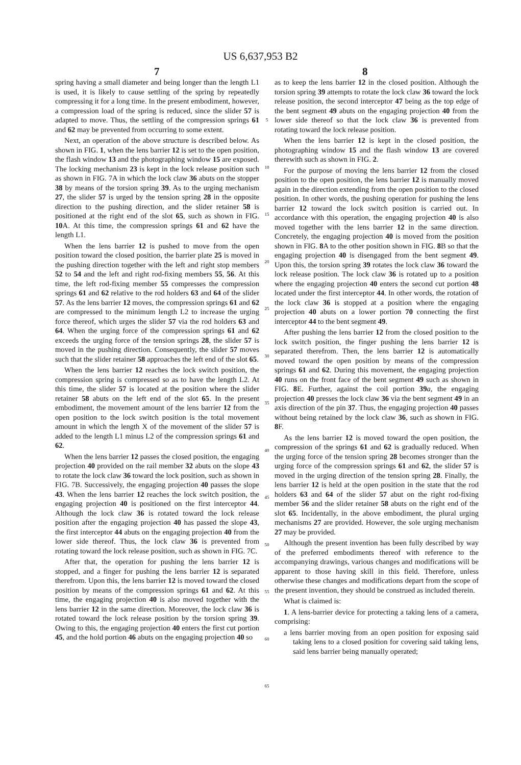US 6,637,953 B2
7 8
spring having a small diameter and being longer than the length L1 is used, it is likely to cause settling of the spring by repeatedly compressing it for a long time. In the present embodiment, however, a compression load of the spring is reduced, since the slider 57 is adapted to move. Thus, the settling of the compression springs 61 and 62 may be prevented from occurring to some extent.
Next, an operation of the above structure is described below. As shown in FIG. 1, when the lens barrier 12 is set to the open position, the flash window 13 and the photographing window 15 are exposed. The locking mechanism 23 is kept in the lock release position such as shown in FIG. 7A in which the lock claw 36 abuts on the stopper 38 by means of the torsion spring 39. As to the urging mechanism 27, the slider 57 is urged by the tension spring 28 in the opposite direction to the pushing direction, and the slider retainer 58 is positioned at the right end of the slot 65, such as shown in FIG. 10 A. At this time, the compression springs 61 and 62 have the length L1.
When the lens barrier 12 is pushed to move from the open position toward the closed position, the barrier plate 25 is moved in the pushing direction together with the left and right stop members 52 to 54 and the left and right rod-fixing members 55, 56. At this time, the left rod-fixing member 55 compresses the compression springs 61 and 62 relative to the rod holders 63 and 64 of the slider 57. As the lens barrier 12 moves, the compression springs 61 and 62 are compressed to the minimum length L2 to increase the urging force thereof, which urges the slider 57 via the rod holders 63 and 64. When the urging force of the compression springs 61 and 62 exceeds the urging force of the tension springs 28, the slider 57 is moved in the pushing direction. Consequently, the slider 57 moves such that the slider retainer 58 approaches the left end of the slot 65.
When the lens barrier 12 reaches the lock switch position, the compression spring is compressed so as to have the length L2. At this time, the slider 57 is located at the position where the slider retainer 58 abuts on the left end of the slot 65. In the present embodiment, the movement amount of the lens barrier 12 from the open position to the lock switch position is the total movement amount in which the length X of the movement of the slider 57 is added to the length L1 minus L2 of the compression springs 61 and 62.
When the lens barrier 12 passes the closed position, the engaging projection 40 provided on the rail member 32 abuts on the slope 43 to rotate the lock claw 36 toward the lock position, such as shown in FIG. 7B. Successively, the engaging projection 40 passes the slope 43. When the lens barrier 12 reaches the lock switch position, the engaging projection 40 is positioned on the first interceptor 44. Although the lock claw 36 is rotated toward the lock release position after the engaging projection 40 has passed the slope 43, the first interceptor 44 abuts on the engaging projection 40 from the lower side thereof. Thus, the lock claw 36 is prevented from rotating toward the lock release position, such as shown in FIG. 7C.
After that, the operation for pushing the lens barrier 12 is stopped, and a finger for pushing the lens barrier 12 is separated therefrom. Upon this, the lens barrier 12 is moved toward the closed position by means of the compression springs 61 and 62. At this time, the engaging projection 40 is also moved together with the lens barrier 12 in the same direction. Moreover, the lock claw 36 is rotated toward the lock release position by the torsion spring 39. Owing to this, the engaging projection 40 enters the first cut portion 45, and the hold portion 46 abuts on the engaging projection 40 so
5
10
15
20
25
30
35
40
45
50
55
60
65
as to keep the lens barrier 12 in the closed position. Although the torsion spring 39 attempts to rotate the lock claw 36 toward the lock release position, the second interceptor 47 being as the top edge of the bent segment 49 abuts on the engaging projection 40 from the lower side thereof so that the lock claw 36 is prevented from rotating toward the lock release position.
When the lens barrier 12 is kept in the closed position, the photographing window 15 and the flash window 13 are covered therewith such as shown in FIG. 2.
For the purpose of moving the lens barrier 12 from the closed position to the open position, the lens barrier 12 is manually moved again in the direction extending from the open position to the closed position. In other words, the pushing operation for pushing the lens barrier 12 toward the lock switch position is carried out. In accordance with this operation, the engaging projection 40 is also moved together with the lens barrier 12 in the same direction. Concretely, the engaging projection 40 is moved from the position shown in FIG. 8 A to the other position shown in FIG. 8 B so that the engaging projection 40 is disengaged from the bent segment 49. Upon this, the torsion spring 39 rotates the lock claw 36 toward the lock release position. The lock claw 36 is rotated up to a position where the engaging projection 40 enters the second cut portion 48 located under the first interceptor 44. In other words, the rotation of the lock claw 36 is stopped at a position where the engaging projection 40 abuts on a lower portion 70 connecting the first interceptor 44 to the bent segment 49.
After pushing the lens barrier 12 from the closed position to the lock switch position, the finger pushing the lens barrier 12 is separated therefrom. Then, the lens barrier 12 is automatically moved toward the open position by means of the compression springs 61 and 62. During this movement, the engaging projection 40 runs on the front face of the bent segment 49 such as shown in FIG. 8 E. Further, against the coil portion 39 a, the engaging projection 40 presses the lock claw 36 via the bent segment 49 in an axis direction of the pin 37. Thus, the engaging projection 40 passes without being retained by the lock claw 36, such as shown in FIG. 8 F.
As the lens barrier 12 is moved toward the open position, the compression of the springs 61 and 62 is gradually reduced. When the urging force of the tension spring 28 becomes stronger than the urging force of the compression springs 61 and 62, the slider 57 is moved in the urging direction of the tension spring 28. Finally, the lens barrier 12 is held at the open position in the state that the rod holders 63 and 64 of the slider 57 abut on the right rod-fixing member 56 and the slider retainer 58 abuts on the right end of the slot 65. Incidentally, in the above embodiment, the plural urging mechanisms 27 are provided. However, the sole urging mechanism 27 may be provided.
Although the present invention has been fully described by way of the preferred embodiments thereof with reference to the accompanying drawings, various changes and modifications will be apparent to those having skill in this field. Therefore, unless otherwise these changes and modifications depart from the scope of the present invention, they should be construed as included therein.
What is claimed is:
1. A lens-barrier device for protecting a taking lens of a camera, comprising:
a lens barrier moving from an open position for exposing said taking lens to a closed position for covering said taking lens, said lens barrier being manually operated;